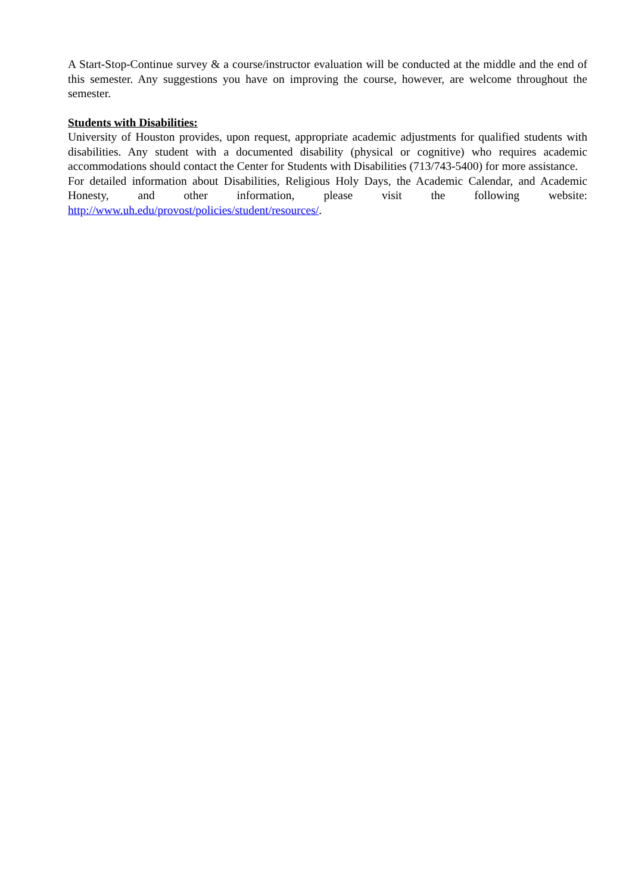A Start-Stop-Continue survey & a course/instructor evaluation will be conducted at the middle and the end of this semester. Any suggestions you have on improving the course, however, are welcome throughout the semester.
Students with Disabilities:
University of Houston provides, upon request, appropriate academic adjustments for qualified students with disabilities. Any student with a documented disability (physical or cognitive) who requires academic accommodations should contact the Center for Students with Disabilities (713/743-5400) for more assistance.
For detailed information about Disabilities, Religious Holy Days, the Academic Calendar, and Academic Honesty, and other information, please visit the following website: http://www.uh.edu/provost/policies/student/resources/.